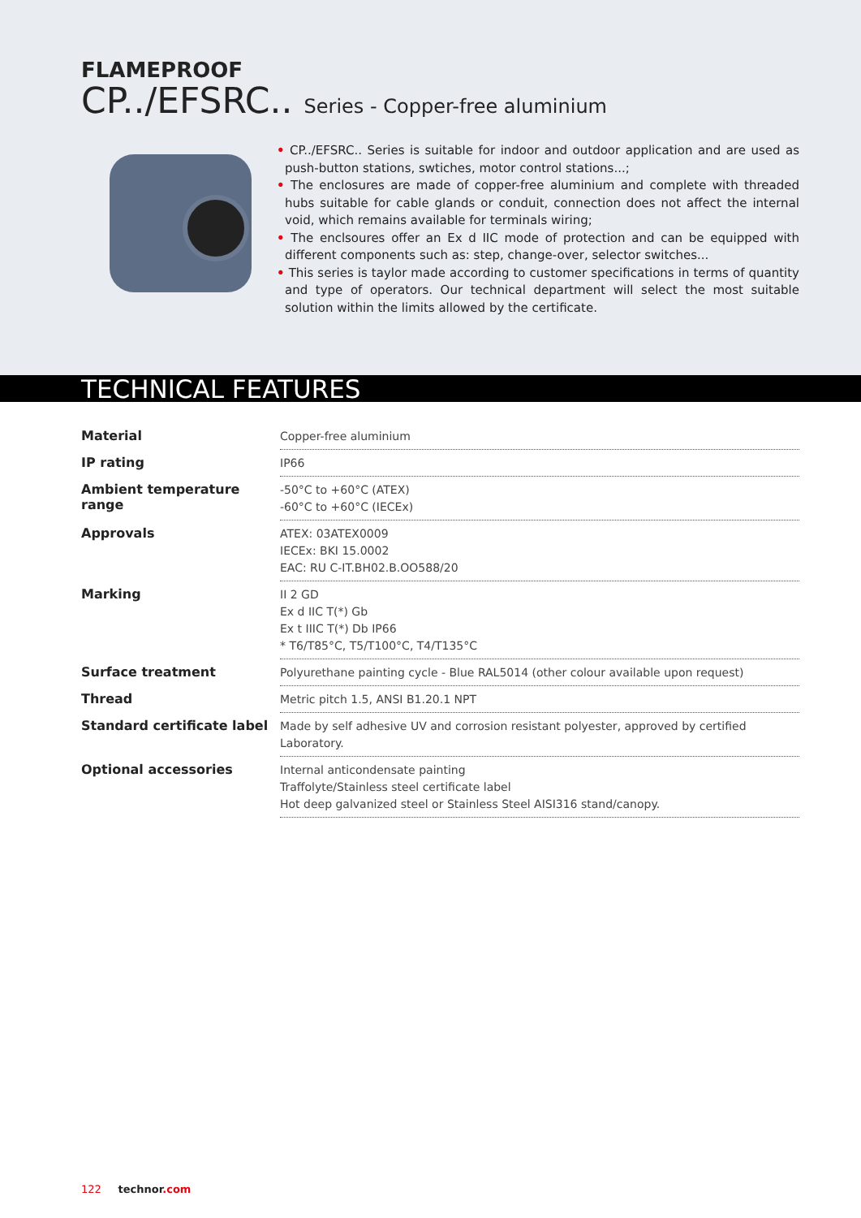FLAMEPROOF
CP../EFSRC.. Series - Copper-free aluminium
• CP../EFSRC.. Series is suitable for indoor and outdoor application and are used as push-button stations, swtiches, motor control stations...;
• The enclosures are made of copper-free aluminium and complete with threaded hubs suitable for cable glands or conduit, connection does not affect the internal void, which remains available for terminals wiring;
• The enclsoures offer an Ex d IIC mode of protection and can be equipped with different components such as: step, change-over, selector switches...
• This series is taylor made according to customer specifications in terms of quantity and type of operators. Our technical department will select the most suitable solution within the limits allowed by the certificate.
TECHNICAL FEATURES
| Material | Copper-free aluminium |
| IP rating | IP66 |
| Ambient temperature range | -50°C to +60°C (ATEX) -60°C to +60°C (IECEx) |
| Approvals | ATEX: 03ATEX0009 IECEx: BKI 15.0002 EAC: RU C-IT.BH02.B.OO588/20 |
| Marking | II 2 GD Ex d IIC T(*) Gb Ex t IIIC T(*) Db IP66 * T6/T85°C, T5/T100°C, T4/T135°C |
| Surface treatment | Polyurethane painting cycle - Blue RAL5014 (other colour available upon request) |
| Thread | Metric pitch 1.5, ANSI B1.20.1 NPT |
| Standard certificate label | Made by self adhesive UV and corrosion resistant polyester, approved by certified Laboratory. |
| Optional accessories | Internal anticondensate painting Traffolyte/Stainless steel certificate label Hot deep galvanized steel or Stainless Steel AISI316 stand/canopy. |
122 technor.com